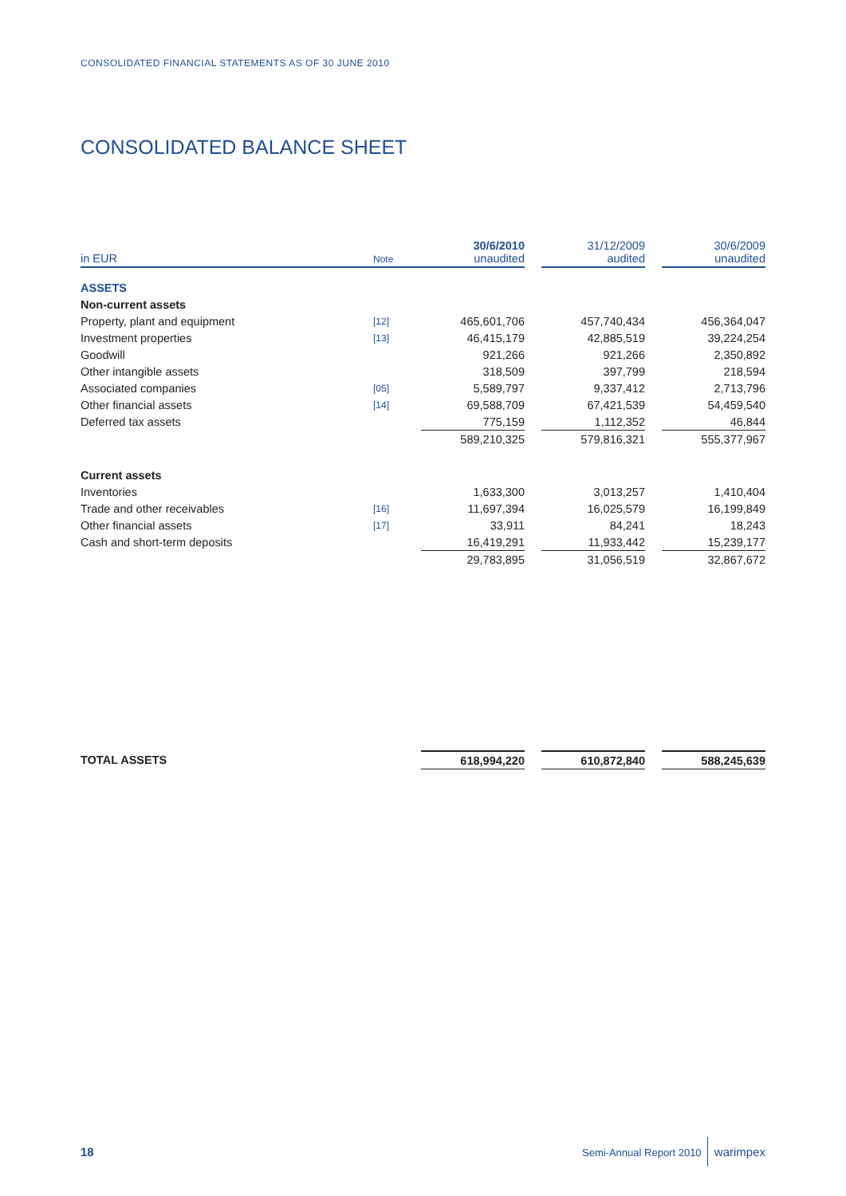CONSOLIDATED FINANCIAL STATEMENTS AS OF 30 JUNE 2010
CONSOLIDATED BALANCE SHEET
| in EUR | Note | 30/6/2010 unaudited | | 31/12/2009 audited | | 30/6/2009 unaudited |
| --- | --- | --- | --- | --- | --- | --- |
| ASSETS | | | | | | |
| Non-current assets | | | | | | |
| Property, plant and equipment | [12] | 465,601,706 | | 457,740,434 | | 456,364,047 |
| Investment properties | [13] | 46,415,179 | | 42,885,519 | | 39,224,254 |
| Goodwill | | 921,266 | | 921,266 | | 2,350,892 |
| Other intangible assets | | 318,509 | | 397,799 | | 218,594 |
| Associated companies | [05] | 5,589,797 | | 9,337,412 | | 2,713,796 |
| Other financial assets | [14] | 69,588,709 | | 67,421,539 | | 54,459,540 |
| Deferred tax assets | | 775,159 | | 1,112,352 | | 46,844 |
| | | 589,210,325 | | 579,816,321 | | 555,377,967 |
| Current assets | | | | | | |
| Inventories | | 1,633,300 | | 3,013,257 | | 1,410,404 |
| Trade and other receivables | [16] | 11,697,394 | | 16,025,579 | | 16,199,849 |
| Other financial assets | [17] | 33,911 | | 84,241 | | 18,243 |
| Cash and short-term deposits | | 16,419,291 | | 11,933,442 | | 15,239,177 |
| | | 29,783,895 | | 31,056,519 | | 32,867,672 |
| TOTAL ASSETS | | 618,994,220 | | 610,872,840 | | 588,245,639 |
18 Semi-Annual Report 2010 warimpex